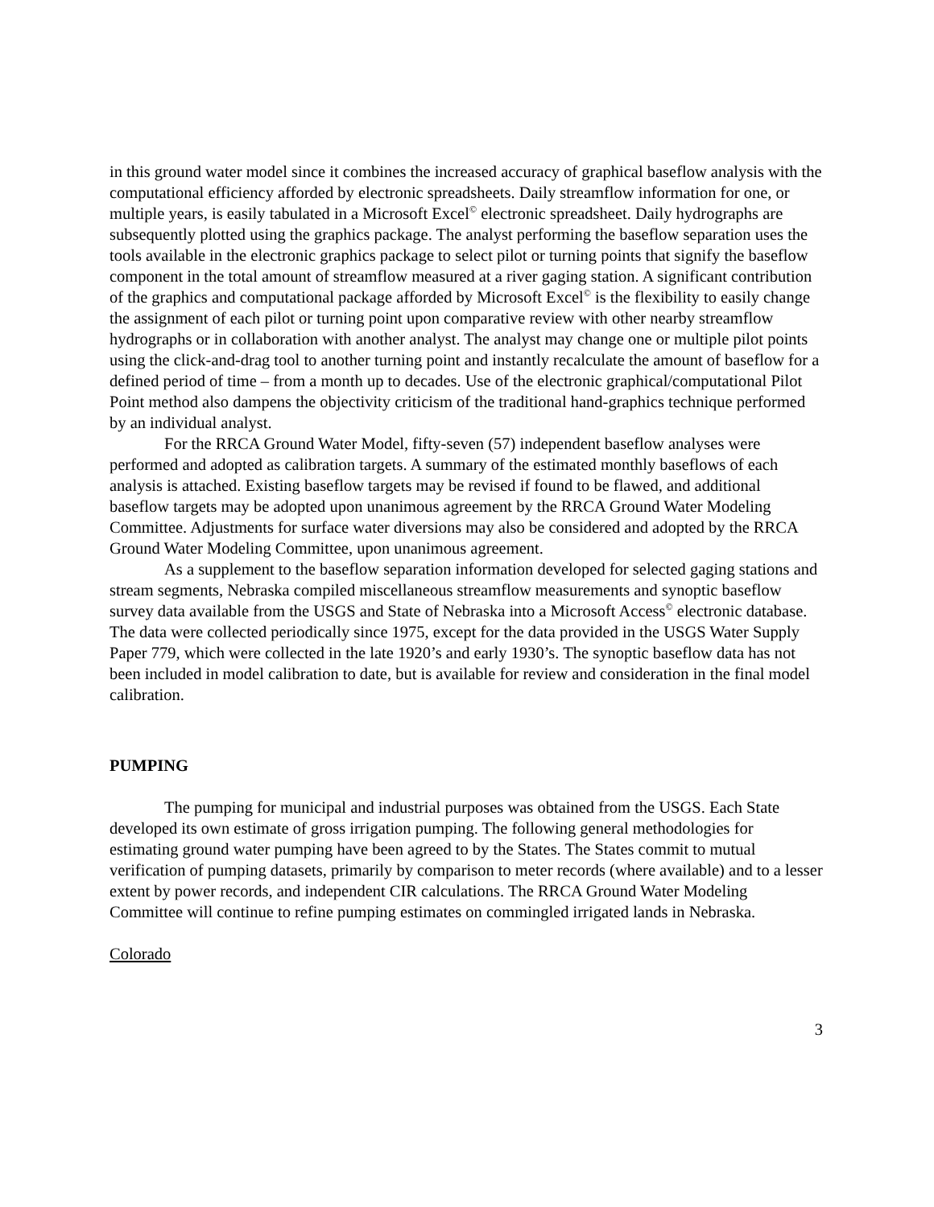in this ground water model since it combines the increased accuracy of graphical baseflow analysis with the computational efficiency afforded by electronic spreadsheets. Daily streamflow information for one, or multiple years, is easily tabulated in a Microsoft Excel<sup>©</sup> electronic spreadsheet. Daily hydrographs are subsequently plotted using the graphics package. The analyst performing the baseflow separation uses the tools available in the electronic graphics package to select pilot or turning points that signify the baseflow component in the total amount of streamflow measured at a river gaging station. A significant contribution of the graphics and computational package afforded by Microsoft Excel<sup>©</sup> is the flexibility to easily change the assignment of each pilot or turning point upon comparative review with other nearby streamflow hydrographs or in collaboration with another analyst. The analyst may change one or multiple pilot points using the click-and-drag tool to another turning point and instantly recalculate the amount of baseflow for a defined period of time – from a month up to decades. Use of the electronic graphical/computational Pilot Point method also dampens the objectivity criticism of the traditional hand-graphics technique performed by an individual analyst.
For the RRCA Ground Water Model, fifty-seven (57) independent baseflow analyses were performed and adopted as calibration targets. A summary of the estimated monthly baseflows of each analysis is attached. Existing baseflow targets may be revised if found to be flawed, and additional baseflow targets may be adopted upon unanimous agreement by the RRCA Ground Water Modeling Committee. Adjustments for surface water diversions may also be considered and adopted by the RRCA Ground Water Modeling Committee, upon unanimous agreement.
As a supplement to the baseflow separation information developed for selected gaging stations and stream segments, Nebraska compiled miscellaneous streamflow measurements and synoptic baseflow survey data available from the USGS and State of Nebraska into a Microsoft Access<sup>©</sup> electronic database. The data were collected periodically since 1975, except for the data provided in the USGS Water Supply Paper 779, which were collected in the late 1920’s and early 1930’s. The synoptic baseflow data has not been included in model calibration to date, but is available for review and consideration in the final model calibration.
PUMPING
The pumping for municipal and industrial purposes was obtained from the USGS. Each State developed its own estimate of gross irrigation pumping. The following general methodologies for estimating ground water pumping have been agreed to by the States. The States commit to mutual verification of pumping datasets, primarily by comparison to meter records (where available) and to a lesser extent by power records, and independent CIR calculations. The RRCA Ground Water Modeling Committee will continue to refine pumping estimates on commingled irrigated lands in Nebraska.
Colorado
3